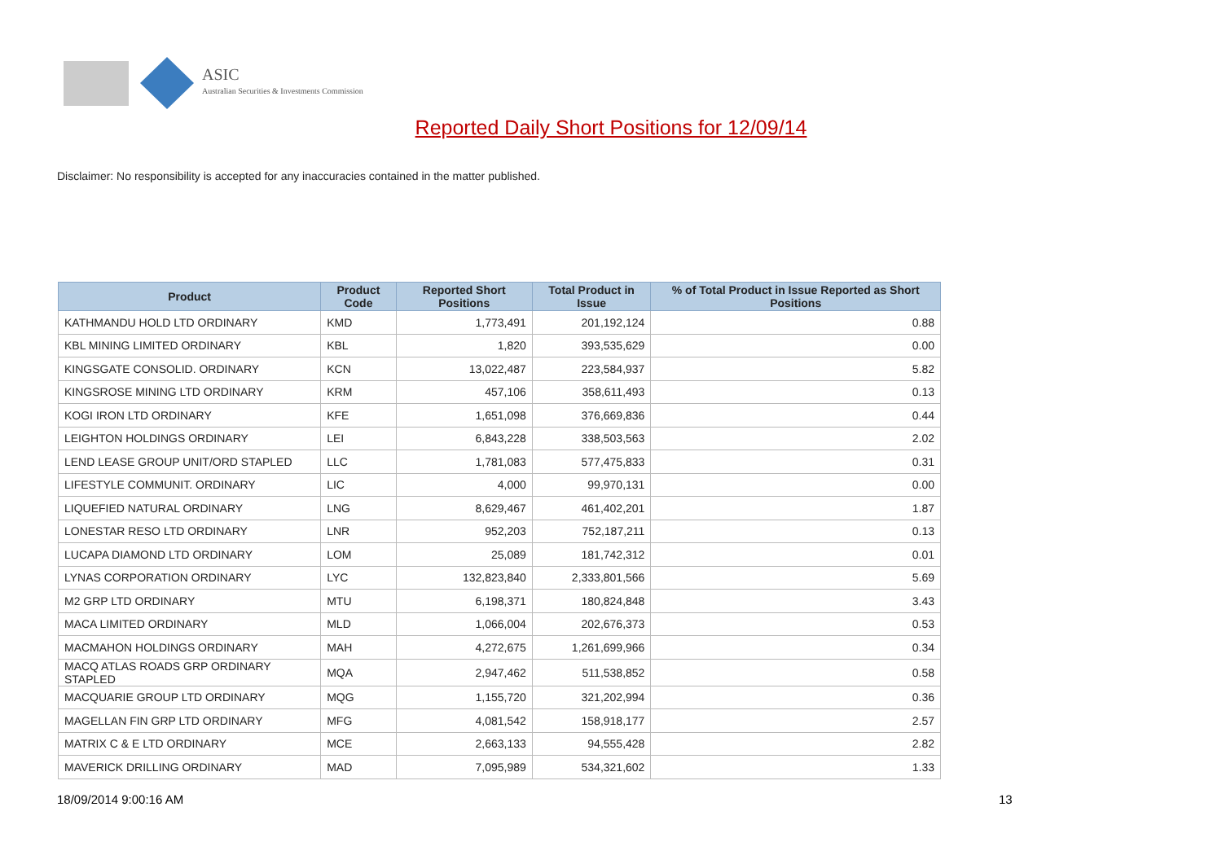ASIC
Australian Securities & Investments Commission
Reported Daily Short Positions for 12/09/14
Disclaimer: No responsibility is accepted for any inaccuracies contained in the matter published.
| Product | Product Code | Reported Short Positions | Total Product in Issue | % of Total Product in Issue Reported as Short Positions |
| --- | --- | --- | --- | --- |
| KATHMANDU HOLD LTD ORDINARY | KMD | 1,773,491 | 201,192,124 | 0.88 |
| KBL MINING LIMITED ORDINARY | KBL | 1,820 | 393,535,629 | 0.00 |
| KINGSGATE CONSOLID. ORDINARY | KCN | 13,022,487 | 223,584,937 | 5.82 |
| KINGSROSE MINING LTD ORDINARY | KRM | 457,106 | 358,611,493 | 0.13 |
| KOGI IRON LTD ORDINARY | KFE | 1,651,098 | 376,669,836 | 0.44 |
| LEIGHTON HOLDINGS ORDINARY | LEI | 6,843,228 | 338,503,563 | 2.02 |
| LEND LEASE GROUP UNIT/ORD STAPLED | LLC | 1,781,083 | 577,475,833 | 0.31 |
| LIFESTYLE COMMUNIT. ORDINARY | LIC | 4,000 | 99,970,131 | 0.00 |
| LIQUEFIED NATURAL ORDINARY | LNG | 8,629,467 | 461,402,201 | 1.87 |
| LONESTAR RESO LTD ORDINARY | LNR | 952,203 | 752,187,211 | 0.13 |
| LUCAPA DIAMOND LTD ORDINARY | LOM | 25,089 | 181,742,312 | 0.01 |
| LYNAS CORPORATION ORDINARY | LYC | 132,823,840 | 2,333,801,566 | 5.69 |
| M2 GRP LTD ORDINARY | MTU | 6,198,371 | 180,824,848 | 3.43 |
| MACA LIMITED ORDINARY | MLD | 1,066,004 | 202,676,373 | 0.53 |
| MACMAHON HOLDINGS ORDINARY | MAH | 4,272,675 | 1,261,699,966 | 0.34 |
| MACQ ATLAS ROADS GRP ORDINARY STAPLED | MQA | 2,947,462 | 511,538,852 | 0.58 |
| MACQUARIE GROUP LTD ORDINARY | MQG | 1,155,720 | 321,202,994 | 0.36 |
| MAGELLAN FIN GRP LTD ORDINARY | MFG | 4,081,542 | 158,918,177 | 2.57 |
| MATRIX C & E LTD ORDINARY | MCE | 2,663,133 | 94,555,428 | 2.82 |
| MAVERICK DRILLING ORDINARY | MAD | 7,095,989 | 534,321,602 | 1.33 |
18/09/2014 9:00:16 AM 13